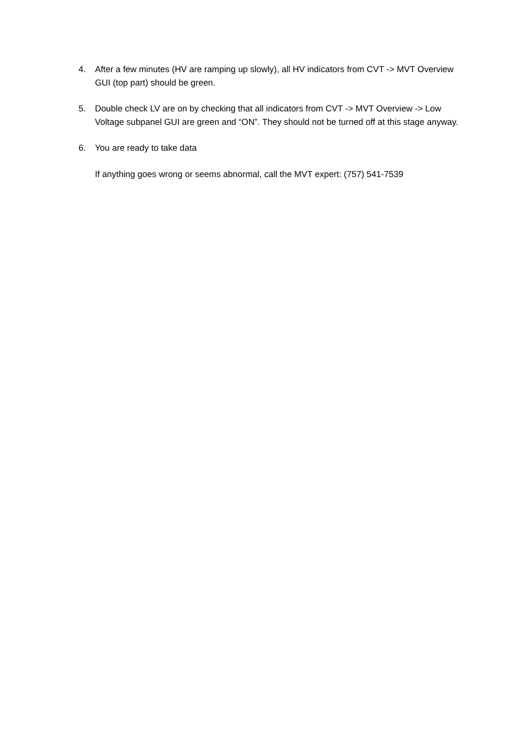4. After a few minutes (HV are ramping up slowly), all HV indicators from CVT -> MVT Overview GUI (top part) should be green.
5. Double check LV are on by checking that all indicators from CVT -> MVT Overview -> Low Voltage subpanel GUI are green and “ON”. They should not be turned off at this stage anyway.
6. You are ready to take data
If anything goes wrong or seems abnormal, call the MVT expert: (757) 541-7539